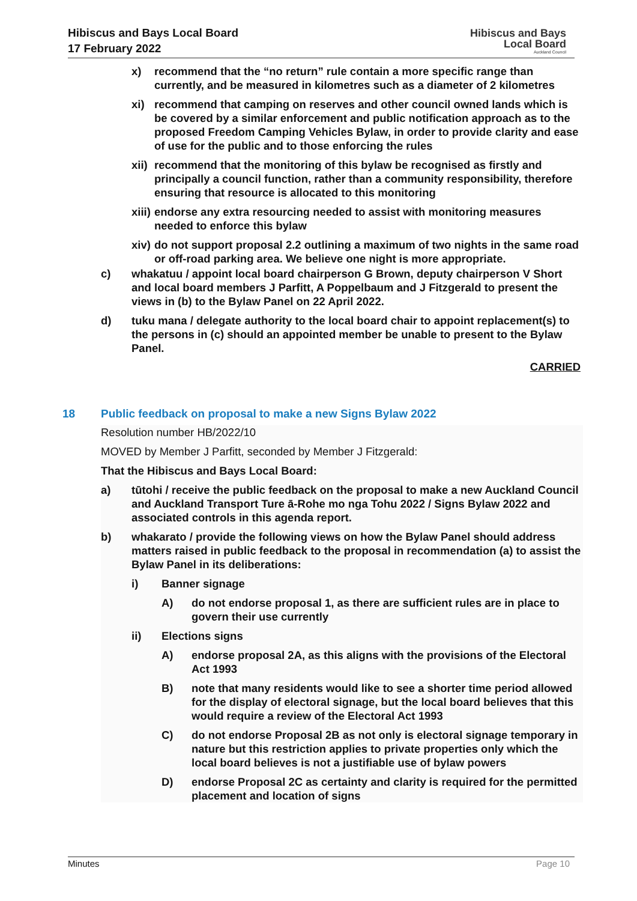Hibiscus and Bays Local Board
17 February 2022
Hibiscus and Bays
Local Board
Auckland Council
x) recommend that the “no return” rule contain a more specific range than currently, and be measured in kilometres such as a diameter of 2 kilometres
xi) recommend that camping on reserves and other council owned lands which is be covered by a similar enforcement and public notification approach as to the proposed Freedom Camping Vehicles Bylaw, in order to provide clarity and ease of use for the public and to those enforcing the rules
xii) recommend that the monitoring of this bylaw be recognised as firstly and principally a council function, rather than a community responsibility, therefore ensuring that resource is allocated to this monitoring
xiii) endorse any extra resourcing needed to assist with monitoring measures needed to enforce this bylaw
xiv) do not support proposal 2.2 outlining a maximum of two nights in the same road or off-road parking area. We believe one night is more appropriate.
c) whakatuu / appoint local board chairperson G Brown, deputy chairperson V Short and local board members J Parfitt, A Poppelbaum and J Fitzgerald to present the views in (b) to the Bylaw Panel on 22 April 2022.
d) tuku mana / delegate authority to the local board chair to appoint replacement(s) to the persons in (c) should an appointed member be unable to present to the Bylaw Panel.
CARRIED
18 Public feedback on proposal to make a new Signs Bylaw 2022
Resolution number HB/2022/10
MOVED by Member J Parfitt, seconded by Member J Fitzgerald:
That the Hibiscus and Bays Local Board:
a) tūtohi / receive the public feedback on the proposal to make a new Auckland Council and Auckland Transport Ture ā-Rohe mo nga Tohu 2022 / Signs Bylaw 2022 and associated controls in this agenda report.
b) whakarato / provide the following views on how the Bylaw Panel should address matters raised in public feedback to the proposal in recommendation (a) to assist the Bylaw Panel in its deliberations:
i) Banner signage
A) do not endorse proposal 1, as there are sufficient rules are in place to govern their use currently
ii) Elections signs
A) endorse proposal 2A, as this aligns with the provisions of the Electoral Act 1993
B) note that many residents would like to see a shorter time period allowed for the display of electoral signage, but the local board believes that this would require a review of the Electoral Act 1993
C) do not endorse Proposal 2B as not only is electoral signage temporary in nature but this restriction applies to private properties only which the local board believes is not a justifiable use of bylaw powers
D) endorse Proposal 2C as certainty and clarity is required for the permitted placement and location of signs
Minutes Page 10